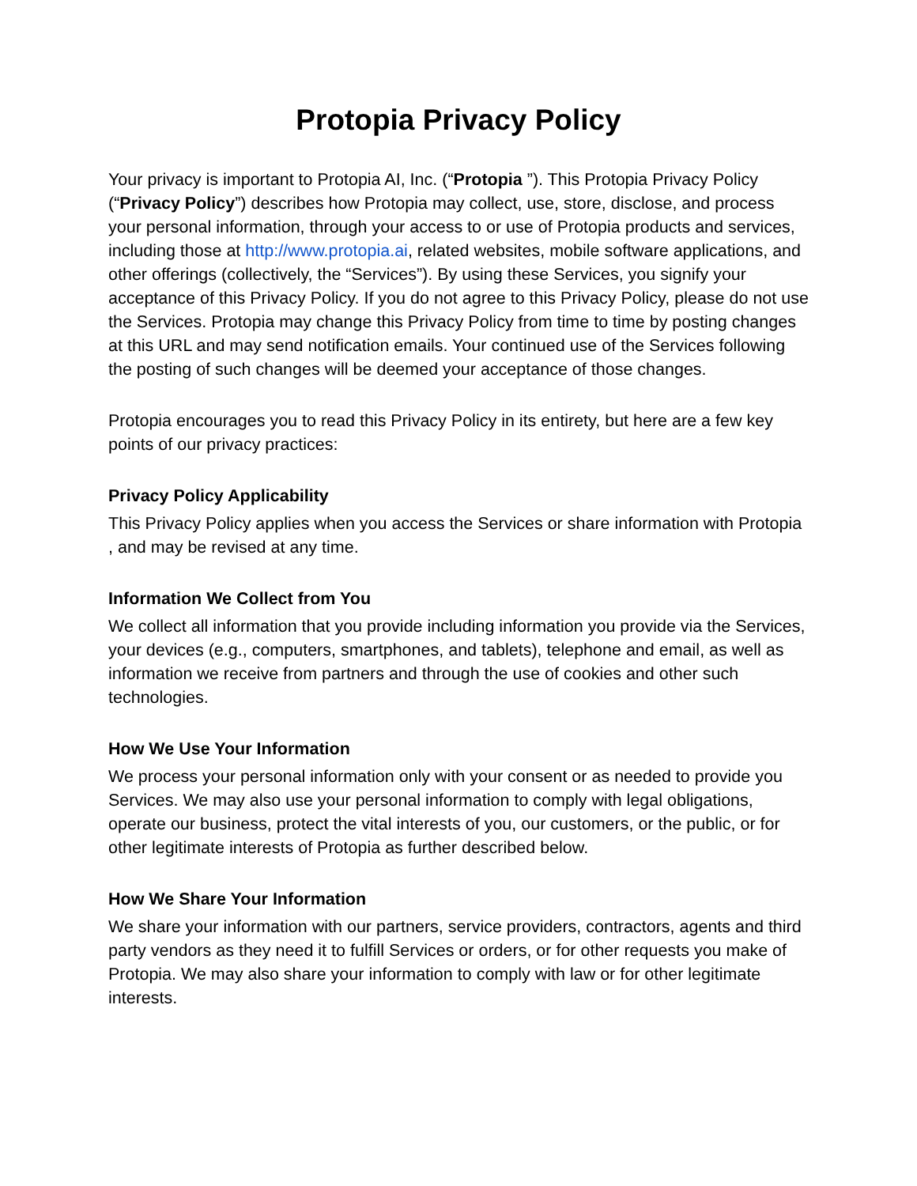Protopia Privacy Policy
Your privacy is important to Protopia AI, Inc. (“Protopia ”). This Protopia Privacy Policy (“Privacy Policy”) describes how Protopia may collect, use, store, disclose, and process your personal information, through your access to or use of Protopia products and services, including those at http://www.protopia.ai, related websites, mobile software applications, and other offerings (collectively, the “Services”). By using these Services, you signify your acceptance of this Privacy Policy. If you do not agree to this Privacy Policy, please do not use the Services. Protopia may change this Privacy Policy from time to time by posting changes at this URL and may send notification emails. Your continued use of the Services following the posting of such changes will be deemed your acceptance of those changes.
Protopia encourages you to read this Privacy Policy in its entirety, but here are a few key points of our privacy practices:
Privacy Policy Applicability
This Privacy Policy applies when you access the Services or share information with Protopia , and may be revised at any time.
Information We Collect from You
We collect all information that you provide including information you provide via the Services, your devices (e.g., computers, smartphones, and tablets), telephone and email, as well as information we receive from partners and through the use of cookies and other such technologies.
How We Use Your Information
We process your personal information only with your consent or as needed to provide you Services. We may also use your personal information to comply with legal obligations, operate our business, protect the vital interests of you, our customers, or the public, or for other legitimate interests of Protopia as further described below.
How We Share Your Information
We share your information with our partners, service providers, contractors, agents and third party vendors as they need it to fulfill Services or orders, or for other requests you make of Protopia. We may also share your information to comply with law or for other legitimate interests.